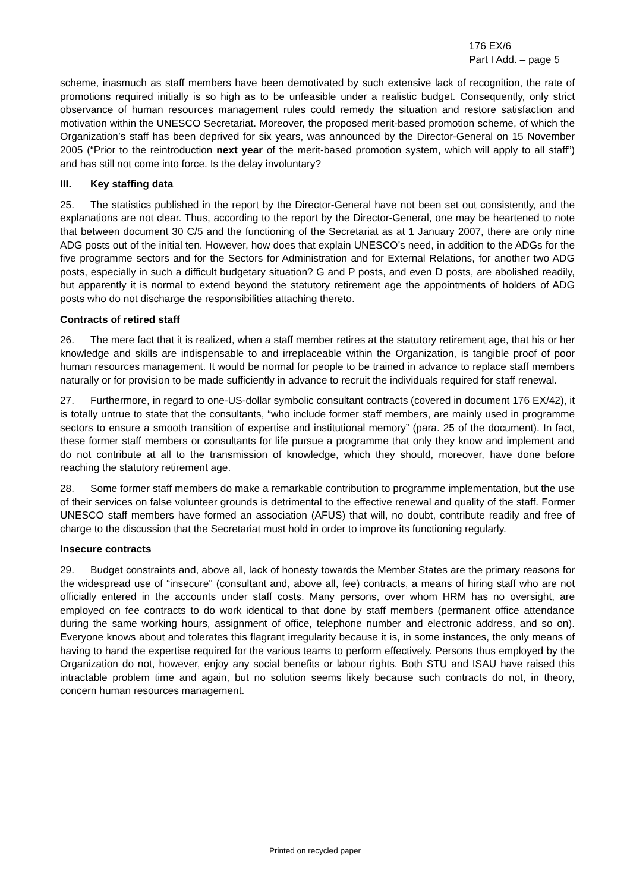176 EX/6
Part I Add. – page 5
scheme, inasmuch as staff members have been demotivated by such extensive lack of recognition, the rate of promotions required initially is so high as to be unfeasible under a realistic budget. Consequently, only strict observance of human resources management rules could remedy the situation and restore satisfaction and motivation within the UNESCO Secretariat. Moreover, the proposed merit-based promotion scheme, of which the Organization’s staff has been deprived for six years, was announced by the Director-General on 15 November 2005 (“Prior to the reintroduction next year of the merit-based promotion system, which will apply to all staff”) and has still not come into force. Is the delay involuntary?
III. Key staffing data
25. The statistics published in the report by the Director-General have not been set out consistently, and the explanations are not clear. Thus, according to the report by the Director-General, one may be heartened to note that between document 30 C/5 and the functioning of the Secretariat as at 1 January 2007, there are only nine ADG posts out of the initial ten. However, how does that explain UNESCO’s need, in addition to the ADGs for the five programme sectors and for the Sectors for Administration and for External Relations, for another two ADG posts, especially in such a difficult budgetary situation? G and P posts, and even D posts, are abolished readily, but apparently it is normal to extend beyond the statutory retirement age the appointments of holders of ADG posts who do not discharge the responsibilities attaching thereto.
Contracts of retired staff
26. The mere fact that it is realized, when a staff member retires at the statutory retirement age, that his or her knowledge and skills are indispensable to and irreplaceable within the Organization, is tangible proof of poor human resources management. It would be normal for people to be trained in advance to replace staff members naturally or for provision to be made sufficiently in advance to recruit the individuals required for staff renewal.
27. Furthermore, in regard to one-US-dollar symbolic consultant contracts (covered in document 176 EX/42), it is totally untrue to state that the consultants, “who include former staff members, are mainly used in programme sectors to ensure a smooth transition of expertise and institutional memory” (para. 25 of the document). In fact, these former staff members or consultants for life pursue a programme that only they know and implement and do not contribute at all to the transmission of knowledge, which they should, moreover, have done before reaching the statutory retirement age.
28. Some former staff members do make a remarkable contribution to programme implementation, but the use of their services on false volunteer grounds is detrimental to the effective renewal and quality of the staff. Former UNESCO staff members have formed an association (AFUS) that will, no doubt, contribute readily and free of charge to the discussion that the Secretariat must hold in order to improve its functioning regularly.
Insecure contracts
29. Budget constraints and, above all, lack of honesty towards the Member States are the primary reasons for the widespread use of “insecure" (consultant and, above all, fee) contracts, a means of hiring staff who are not officially entered in the accounts under staff costs. Many persons, over whom HRM has no oversight, are employed on fee contracts to do work identical to that done by staff members (permanent office attendance during the same working hours, assignment of office, telephone number and electronic address, and so on). Everyone knows about and tolerates this flagrant irregularity because it is, in some instances, the only means of having to hand the expertise required for the various teams to perform effectively. Persons thus employed by the Organization do not, however, enjoy any social benefits or labour rights. Both STU and ISAU have raised this intractable problem time and again, but no solution seems likely because such contracts do not, in theory, concern human resources management.
Printed on recycled paper